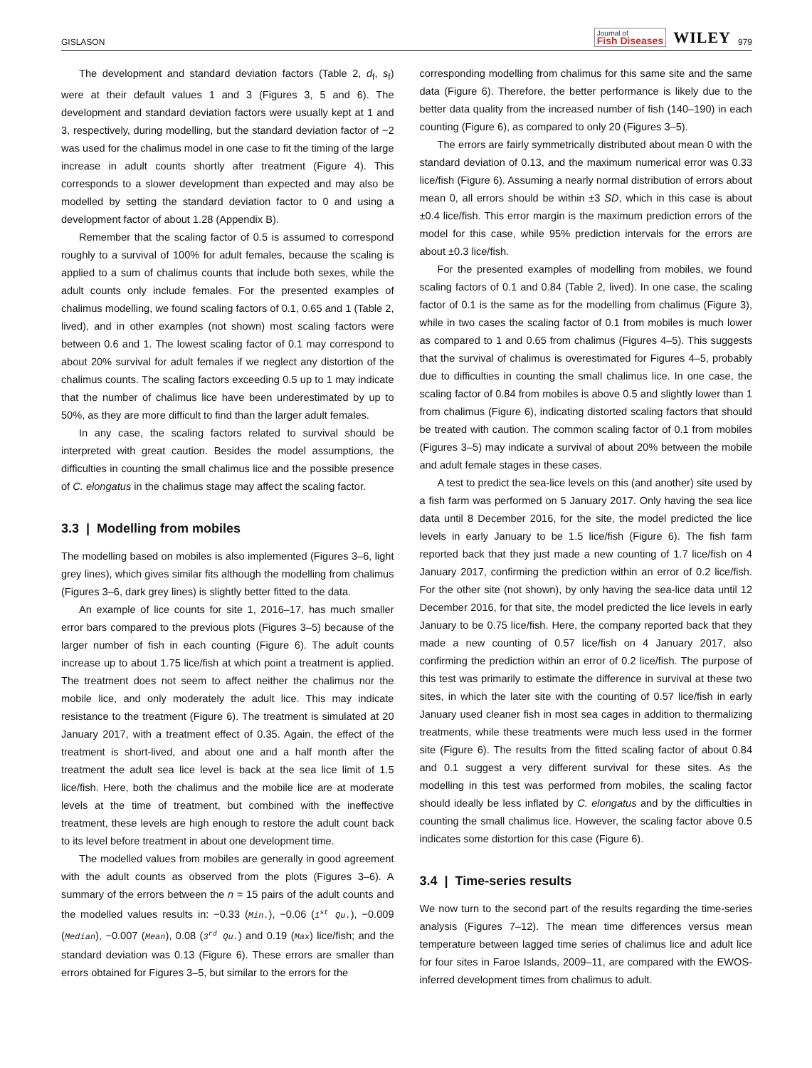GISLASON Journal of
Fish Diseases WILEY 979
The development and standard deviation factors (Table 2, d<sub>f</sub>, s<sub>f</sub>) were at their default values 1 and 3 (Figures 3, 5 and 6). The development and standard deviation factors were usually kept at 1 and 3, respectively, during modelling, but the standard deviation factor of −2 was used for the chalimus model in one case to fit the timing of the large increase in adult counts shortly after treatment (Figure 4). This corresponds to a slower development than expected and may also be modelled by setting the standard deviation factor to 0 and using a development factor of about 1.28 (Appendix B).
Remember that the scaling factor of 0.5 is assumed to correspond roughly to a survival of 100% for adult females, because the scaling is applied to a sum of chalimus counts that include both sexes, while the adult counts only include females. For the presented examples of chalimus modelling, we found scaling factors of 0.1, 0.65 and 1 (Table 2, lived), and in other examples (not shown) most scaling factors were between 0.6 and 1. The lowest scaling factor of 0.1 may correspond to about 20% survival for adult females if we neglect any distortion of the chalimus counts. The scaling factors exceeding 0.5 up to 1 may indicate that the number of chalimus lice have been underestimated by up to 50%, as they are more difficult to find than the larger adult females.
In any case, the scaling factors related to survival should be interpreted with great caution. Besides the model assumptions, the difficulties in counting the small chalimus lice and the possible presence of C. elongatus in the chalimus stage may affect the scaling factor.
3.3 | Modelling from mobiles
The modelling based on mobiles is also implemented (Figures 3–6, light grey lines), which gives similar fits although the modelling from chalimus (Figures 3–6, dark grey lines) is slightly better fitted to the data.
An example of lice counts for site 1, 2016–17, has much smaller error bars compared to the previous plots (Figures 3–5) because of the larger number of fish in each counting (Figure 6). The adult counts increase up to about 1.75 lice/fish at which point a treatment is applied. The treatment does not seem to affect neither the chalimus nor the mobile lice, and only moderately the adult lice. This may indicate resistance to the treatment (Figure 6). The treatment is simulated at 20 January 2017, with a treatment effect of 0.35. Again, the effect of the treatment is short-lived, and about one and a half month after the treatment the adult sea lice level is back at the sea lice limit of 1.5 lice/fish. Here, both the chalimus and the mobile lice are at moderate levels at the time of treatment, but combined with the ineffective treatment, these levels are high enough to restore the adult count back to its level before treatment in about one development time.
The modelled values from mobiles are generally in good agreement with the adult counts as observed from the plots (Figures 3–6). A summary of the errors between the n = 15 pairs of the adult counts and the modelled values results in: −0.33 (Min.), −0.06 (1<sup>st</sup> Qu.), −0.009 (Median), −0.007 (Mean), 0.08 (3<sup>rd</sup> Qu.) and 0.19 (Max) lice/fish; and the standard deviation was 0.13 (Figure 6). These errors are smaller than errors obtained for Figures 3–5, but similar to the errors for the
corresponding modelling from chalimus for this same site and the same data (Figure 6). Therefore, the better performance is likely due to the better data quality from the increased number of fish (140–190) in each counting (Figure 6), as compared to only 20 (Figures 3–5).
The errors are fairly symmetrically distributed about mean 0 with the standard deviation of 0.13, and the maximum numerical error was 0.33 lice/fish (Figure 6). Assuming a nearly normal distribution of errors about mean 0, all errors should be within ±3 SD, which in this case is about ±0.4 lice/fish. This error margin is the maximum prediction errors of the model for this case, while 95% prediction intervals for the errors are about ±0.3 lice/fish.
For the presented examples of modelling from mobiles, we found scaling factors of 0.1 and 0.84 (Table 2, lived). In one case, the scaling factor of 0.1 is the same as for the modelling from chalimus (Figure 3), while in two cases the scaling factor of 0.1 from mobiles is much lower as compared to 1 and 0.65 from chalimus (Figures 4–5). This suggests that the survival of chalimus is overestimated for Figures 4–5, probably due to difficulties in counting the small chalimus lice. In one case, the scaling factor of 0.84 from mobiles is above 0.5 and slightly lower than 1 from chalimus (Figure 6), indicating distorted scaling factors that should be treated with caution. The common scaling factor of 0.1 from mobiles (Figures 3–5) may indicate a survival of about 20% between the mobile and adult female stages in these cases.
A test to predict the sea-lice levels on this (and another) site used by a fish farm was performed on 5 January 2017. Only having the sea lice data until 8 December 2016, for the site, the model predicted the lice levels in early January to be 1.5 lice/fish (Figure 6). The fish farm reported back that they just made a new counting of 1.7 lice/fish on 4 January 2017, confirming the prediction within an error of 0.2 lice/fish. For the other site (not shown), by only having the sea-lice data until 12 December 2016, for that site, the model predicted the lice levels in early January to be 0.75 lice/fish. Here, the company reported back that they made a new counting of 0.57 lice/fish on 4 January 2017, also confirming the prediction within an error of 0.2 lice/fish. The purpose of this test was primarily to estimate the difference in survival at these two sites, in which the later site with the counting of 0.57 lice/fish in early January used cleaner fish in most sea cages in addition to thermalizing treatments, while these treatments were much less used in the former site (Figure 6). The results from the fitted scaling factor of about 0.84 and 0.1 suggest a very different survival for these sites. As the modelling in this test was performed from mobiles, the scaling factor should ideally be less inflated by C. elongatus and by the difficulties in counting the small chalimus lice. However, the scaling factor above 0.5 indicates some distortion for this case (Figure 6).
3.4 | Time-series results
We now turn to the second part of the results regarding the time-series analysis (Figures 7–12). The mean time differences versus mean temperature between lagged time series of chalimus lice and adult lice for four sites in Faroe Islands, 2009–11, are compared with the EWOS-inferred development times from chalimus to adult.